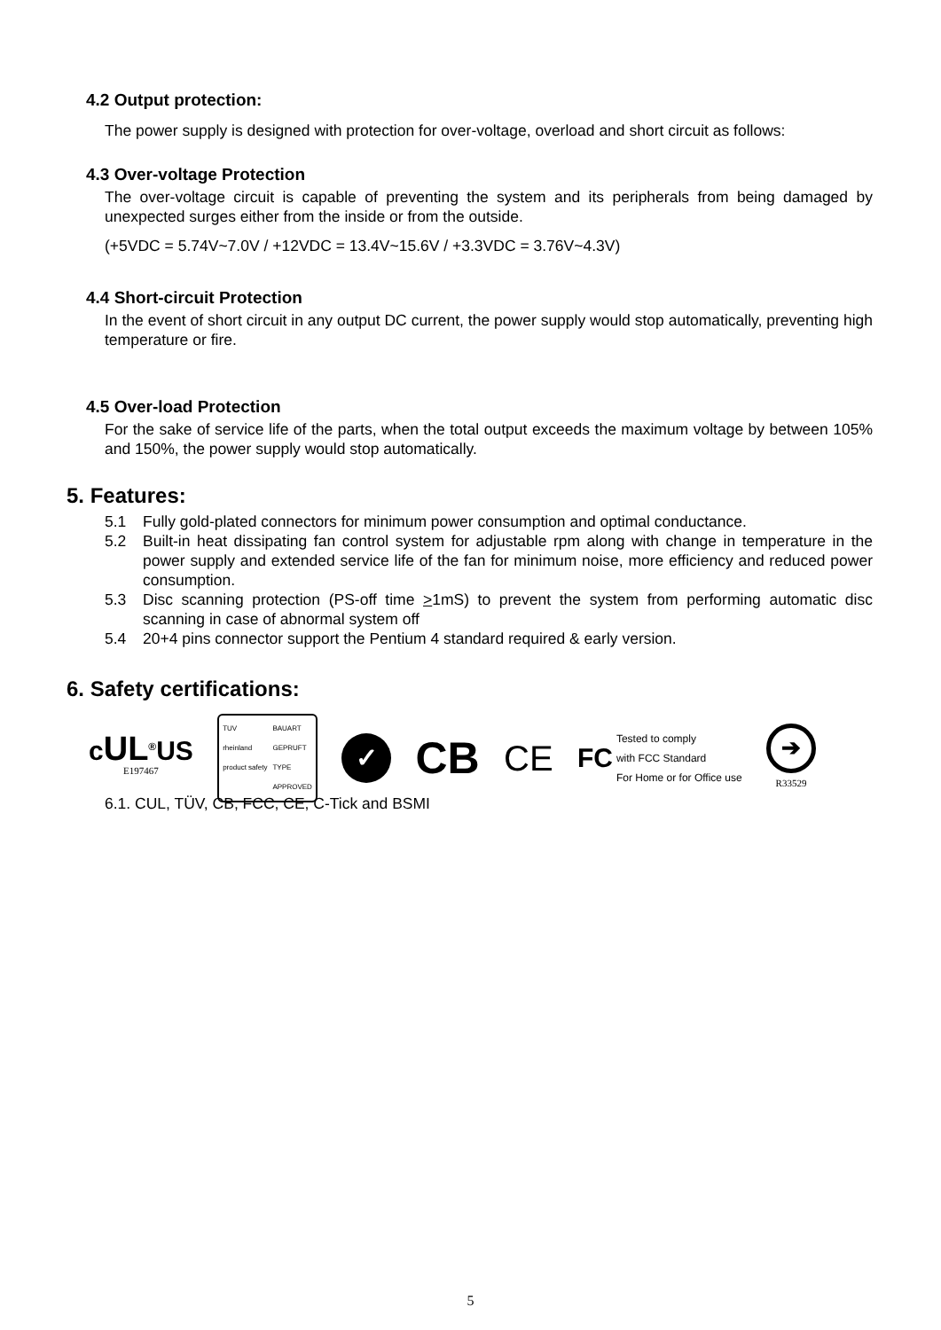4.2 Output protection:
The power supply is designed with protection for over-voltage, overload and short circuit as follows:
4.3 Over-voltage Protection
The over-voltage circuit is capable of preventing the system and its peripherals from being damaged by unexpected surges either from the inside or from the outside.
(+5VDC = 5.74V~7.0V / +12VDC = 13.4V~15.6V / +3.3VDC = 3.76V~4.3V)
4.4 Short-circuit Protection
In the event of short circuit in any output DC current, the power supply would stop automatically, preventing high temperature or fire.
4.5 Over-load Protection
For the sake of service life of the parts, when the total output exceeds the maximum voltage by between 105% and 150%, the power supply would stop automatically.
5. Features:
5.1 Fully gold-plated connectors for minimum power consumption and optimal conductance.
5.2 Built-in heat dissipating fan control system for adjustable rpm along with change in temperature in the power supply and extended service life of the fan for minimum noise, more efficiency and reduced power consumption.
5.3 Disc scanning protection (PS-off time >1mS) to prevent the system from performing automatic disc scanning in case of abnormal system off
5.4 20+4 pins connector support the Pentium 4 standard required & early version.
6. Safety certifications:
cUL<sup>®</sup>US
E197467
TUV
rheinland
product safety BAUART
GEPRUFT
TYPE
APPROVED
✓
CB
CE
FC Tested to comply
with FCC Standard
For Home or for Office use
➔
R33529
6.1. CUL, TÜV, CB, FCC, CE, C-Tick and BSMI
5